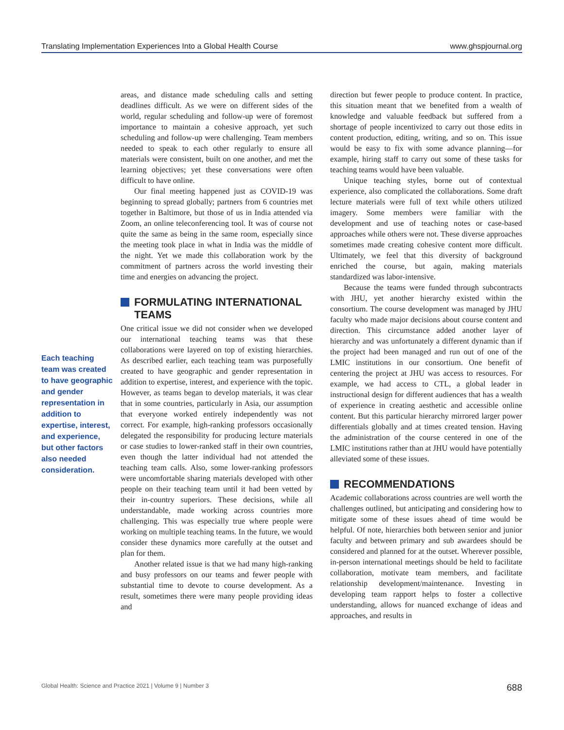Translating Implementation Experiences Into a Global Health Course www.ghspjournal.org
Each teaching team was created to have geographic and gender representation in addition to expertise, interest, and experience, but other factors also needed consideration.
areas, and distance made scheduling calls and setting deadlines difficult. As we were on different sides of the world, regular scheduling and follow-up were of foremost importance to maintain a cohesive approach, yet such scheduling and follow-up were challenging. Team members needed to speak to each other regularly to ensure all materials were consistent, built on one another, and met the learning objectives; yet these conversations were often difficult to have online.
Our final meeting happened just as COVID-19 was beginning to spread globally; partners from 6 countries met together in Baltimore, but those of us in India attended via Zoom, an online teleconferencing tool. It was of course not quite the same as being in the same room, especially since the meeting took place in what in India was the middle of the night. Yet we made this collaboration work by the commitment of partners across the world investing their time and energies on advancing the project.
FORMULATING INTERNATIONAL TEAMS
One critical issue we did not consider when we developed our international teaching teams was that these collaborations were layered on top of existing hierarchies. As described earlier, each teaching team was purposefully created to have geographic and gender representation in addition to expertise, interest, and experience with the topic. However, as teams began to develop materials, it was clear that in some countries, particularly in Asia, our assumption that everyone worked entirely independently was not correct. For example, high-ranking professors occasionally delegated the responsibility for producing lecture materials or case studies to lower-ranked staff in their own countries, even though the latter individual had not attended the teaching team calls. Also, some lower-ranking professors were uncomfortable sharing materials developed with other people on their teaching team until it had been vetted by their in-country superiors. These decisions, while all understandable, made working across countries more challenging. This was especially true where people were working on multiple teaching teams. In the future, we would consider these dynamics more carefully at the outset and plan for them.
Another related issue is that we had many high-ranking and busy professors on our teams and fewer people with substantial time to devote to course development. As a result, sometimes there were many people providing ideas and
direction but fewer people to produce content. In practice, this situation meant that we benefited from a wealth of knowledge and valuable feedback but suffered from a shortage of people incentivized to carry out those edits in content production, editing, writing, and so on. This issue would be easy to fix with some advance planning—for example, hiring staff to carry out some of these tasks for teaching teams would have been valuable.
Unique teaching styles, borne out of contextual experience, also complicated the collaborations. Some draft lecture materials were full of text while others utilized imagery. Some members were familiar with the development and use of teaching notes or case-based approaches while others were not. These diverse approaches sometimes made creating cohesive content more difficult. Ultimately, we feel that this diversity of background enriched the course, but again, making materials standardized was labor-intensive.
Because the teams were funded through subcontracts with JHU, yet another hierarchy existed within the consortium. The course development was managed by JHU faculty who made major decisions about course content and direction. This circumstance added another layer of hierarchy and was unfortunately a different dynamic than if the project had been managed and run out of one of the LMIC institutions in our consortium. One benefit of centering the project at JHU was access to resources. For example, we had access to CTL, a global leader in instructional design for different audiences that has a wealth of experience in creating aesthetic and accessible online content. But this particular hierarchy mirrored larger power differentials globally and at times created tension. Having the administration of the course centered in one of the LMIC institutions rather than at JHU would have potentially alleviated some of these issues.
RECOMMENDATIONS
Academic collaborations across countries are well worth the challenges outlined, but anticipating and considering how to mitigate some of these issues ahead of time would be helpful. Of note, hierarchies both between senior and junior faculty and between primary and sub awardees should be considered and planned for at the outset. Wherever possible, in-person international meetings should be held to facilitate collaboration, motivate team members, and facilitate relationship development/maintenance. Investing in developing team rapport helps to foster a collective understanding, allows for nuanced exchange of ideas and approaches, and results in
Global Health: Science and Practice 2021 | Volume 9 | Number 3 688